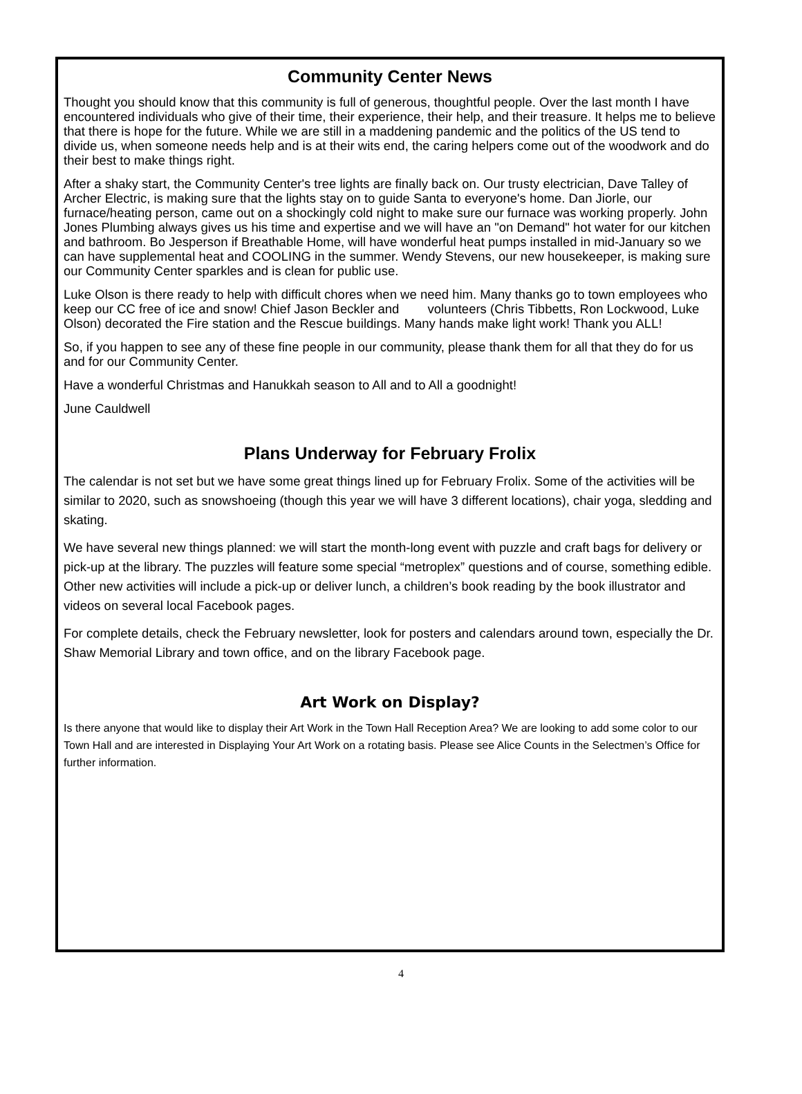Community Center News
Thought you should know that this community is full of generous, thoughtful people. Over the last month I have encountered individuals who give of their time, their experience, their help, and their treasure. It helps me to believe that there is hope for the future. While we are still in a maddening pandemic and the politics of the US tend to divide us, when someone needs help and is at their wits end, the caring helpers come out of the woodwork and do their best to make things right.
After a shaky start, the Community Center's tree lights are finally back on. Our trusty electrician, Dave Talley of Archer Electric, is making sure that the lights stay on to guide Santa to everyone's home. Dan Jiorle, our furnace/heating person, came out on a shockingly cold night to make sure our furnace was working properly. John Jones Plumbing always gives us his time and expertise and we will have an "on Demand" hot water for our kitchen and bathroom. Bo Jesperson if Breathable Home, will have wonderful heat pumps installed in mid-January so we can have supplemental heat and COOLING in the summer. Wendy Stevens, our new housekeeper, is making sure our Community Center sparkles and is clean for public use.
Luke Olson is there ready to help with difficult chores when we need him. Many thanks go to town employees who keep our CC free of ice and snow! Chief Jason Beckler and volunteers (Chris Tibbetts, Ron Lockwood, Luke Olson) decorated the Fire station and the Rescue buildings. Many hands make light work! Thank you ALL!
So, if you happen to see any of these fine people in our community, please thank them for all that they do for us and for our Community Center.
Have a wonderful Christmas and Hanukkah season to All and to All a goodnight!
June Cauldwell
Plans Underway for February Frolix
The calendar is not set but we have some great things lined up for February Frolix. Some of the activities will be similar to 2020, such as snowshoeing (though this year we will have 3 different locations), chair yoga, sledding and skating.
We have several new things planned: we will start the month-long event with puzzle and craft bags for delivery or pick-up at the library. The puzzles will feature some special “metroplex” questions and of course, something edible. Other new activities will include a pick-up or deliver lunch, a children’s book reading by the book illustrator and videos on several local Facebook pages.
For complete details, check the February newsletter, look for posters and calendars around town, especially the Dr. Shaw Memorial Library and town office, and on the library Facebook page.
Art Work on Display?
Is there anyone that would like to display their Art Work in the Town Hall Reception Area? We are looking to add some color to our Town Hall and are interested in Displaying Your Art Work on a rotating basis. Please see Alice Counts in the Selectmen’s Office for further information.
4